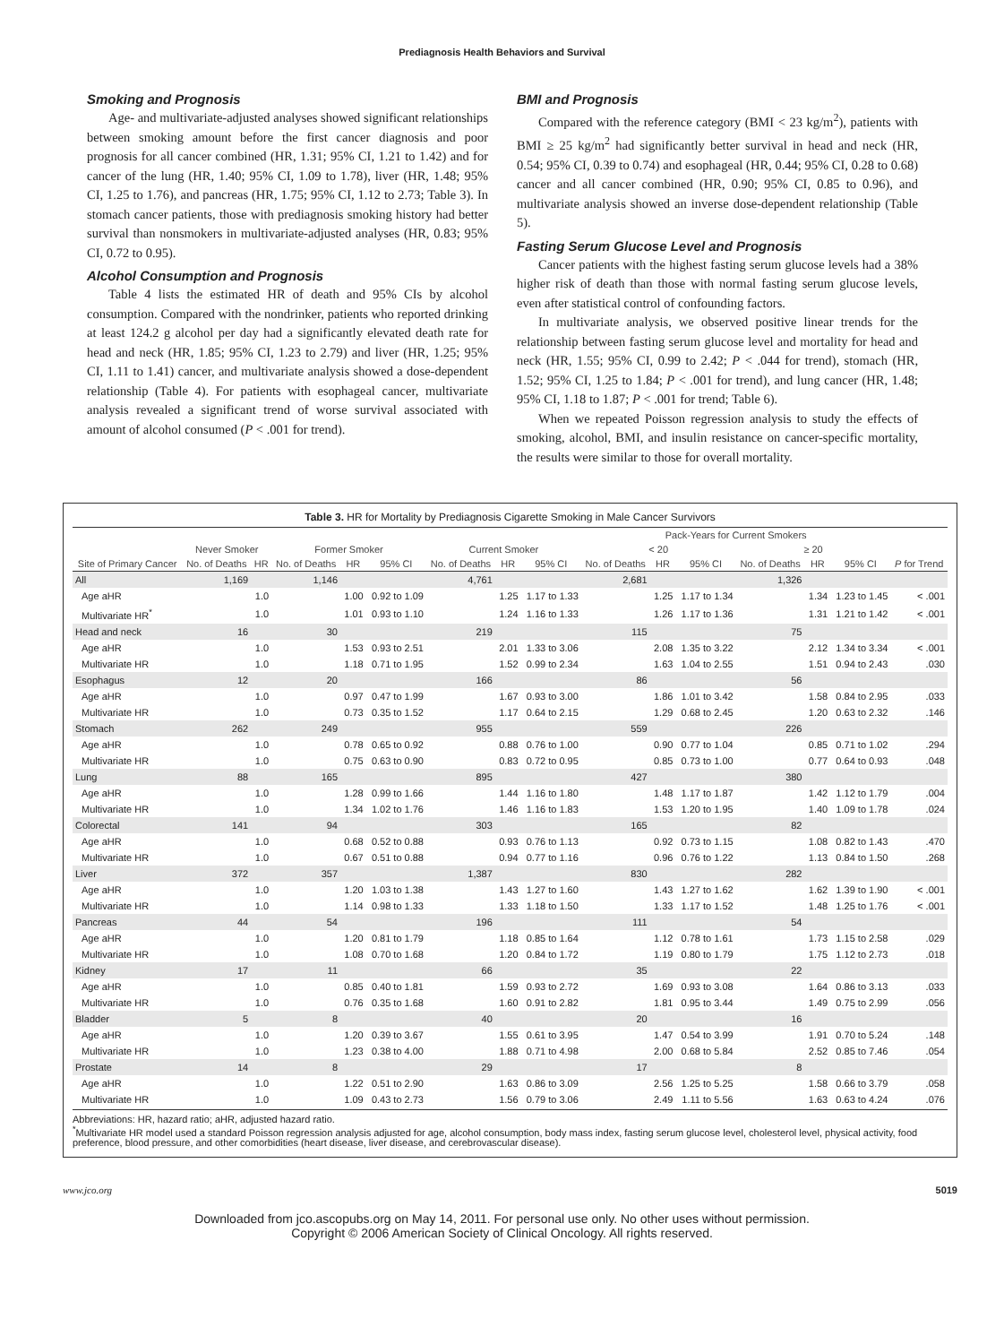Prediagnosis Health Behaviors and Survival
Smoking and Prognosis
Age- and multivariate-adjusted analyses showed significant relationships between smoking amount before the first cancer diagnosis and poor prognosis for all cancer combined (HR, 1.31; 95% CI, 1.21 to 1.42) and for cancer of the lung (HR, 1.40; 95% CI, 1.09 to 1.78), liver (HR, 1.48; 95% CI, 1.25 to 1.76), and pancreas (HR, 1.75; 95% CI, 1.12 to 2.73; Table 3). In stomach cancer patients, those with prediagnosis smoking history had better survival than nonsmokers in multivariate-adjusted analyses (HR, 0.83; 95% CI, 0.72 to 0.95).
Alcohol Consumption and Prognosis
Table 4 lists the estimated HR of death and 95% CIs by alcohol consumption. Compared with the nondrinker, patients who reported drinking at least 124.2 g alcohol per day had a significantly elevated death rate for head and neck (HR, 1.85; 95% CI, 1.23 to 2.79) and liver (HR, 1.25; 95% CI, 1.11 to 1.41) cancer, and multivariate analysis showed a dose-dependent relationship (Table 4). For patients with esophageal cancer, multivariate analysis revealed a significant trend of worse survival associated with amount of alcohol consumed (P < .001 for trend).
BMI and Prognosis
Compared with the reference category (BMI < 23 kg/m<sup>2</sup>), patients with BMI ≥ 25 kg/m<sup>2</sup> had significantly better survival in head and neck (HR, 0.54; 95% CI, 0.39 to 0.74) and esophageal (HR, 0.44; 95% CI, 0.28 to 0.68) cancer and all cancer combined (HR, 0.90; 95% CI, 0.85 to 0.96), and multivariate analysis showed an inverse dose-dependent relationship (Table 5).
Fasting Serum Glucose Level and Prognosis
Cancer patients with the highest fasting serum glucose levels had a 38% higher risk of death than those with normal fasting serum glucose levels, even after statistical control of confounding factors.
In multivariate analysis, we observed positive linear trends for the relationship between fasting serum glucose level and mortality for head and neck (HR, 1.55; 95% CI, 0.99 to 2.42; P < .044 for trend), stomach (HR, 1.52; 95% CI, 1.25 to 1.84; P < .001 for trend), and lung cancer (HR, 1.48; 95% CI, 1.18 to 1.87; P < .001 for trend; Table 6).
When we repeated Poisson regression analysis to study the effects of smoking, alcohol, BMI, and insulin resistance on cancer-specific mortality, the results were similar to those for overall mortality.
Table 3. HR for Mortality by Prediagnosis Cigarette Smoking in Male Cancer Survivors
| | | | | | | | | | Pack-Years for Current Smokers | | | | | | |
| --- | --- | --- | --- | --- | --- | --- | --- | --- | --- | --- | --- | --- | --- | --- | --- |
| | Never Smoker | | Former Smoker | | | Current Smoker | | | < 20 | | | ≥ 20 | | | |
| Site of Primary Cancer | No. of Deaths | HR | No. of Deaths | HR | 95% CI | No. of Deaths | HR | 95% CI | No. of Deaths | HR | 95% CI | No. of Deaths | HR | 95% CI | P for Trend |
| All | 1,169 | | 1,146 | | | 4,761 | | | 2,681 | | | 1,326 | | | |
| Age aHR | | 1.0 | | 1.00 | 0.92 to 1.09 | | 1.25 | 1.17 to 1.33 | | 1.25 | 1.17 to 1.34 | | 1.34 | 1.23 to 1.45 | < .001 |
| Multivariate HR<sup>*</sup> | | 1.0 | | 1.01 | 0.93 to 1.10 | | 1.24 | 1.16 to 1.33 | | 1.26 | 1.17 to 1.36 | | 1.31 | 1.21 to 1.42 | < .001 |
| Head and neck | 16 | | 30 | | | 219 | | | 115 | | | 75 | | | |
| Age aHR | | 1.0 | | 1.53 | 0.93 to 2.51 | | 2.01 | 1.33 to 3.06 | | 2.08 | 1.35 to 3.22 | | 2.12 | 1.34 to 3.34 | < .001 |
| Multivariate HR | | 1.0 | | 1.18 | 0.71 to 1.95 | | 1.52 | 0.99 to 2.34 | | 1.63 | 1.04 to 2.55 | | 1.51 | 0.94 to 2.43 | .030 |
| Esophagus | 12 | | 20 | | | 166 | | | 86 | | | 56 | | | |
| Age aHR | | 1.0 | | 0.97 | 0.47 to 1.99 | | 1.67 | 0.93 to 3.00 | | 1.86 | 1.01 to 3.42 | | 1.58 | 0.84 to 2.95 | .033 |
| Multivariate HR | | 1.0 | | 0.73 | 0.35 to 1.52 | | 1.17 | 0.64 to 2.15 | | 1.29 | 0.68 to 2.45 | | 1.20 | 0.63 to 2.32 | .146 |
| Stomach | 262 | | 249 | | | 955 | | | 559 | | | 226 | | | |
| Age aHR | | 1.0 | | 0.78 | 0.65 to 0.92 | | 0.88 | 0.76 to 1.00 | | 0.90 | 0.77 to 1.04 | | 0.85 | 0.71 to 1.02 | .294 |
| Multivariate HR | | 1.0 | | 0.75 | 0.63 to 0.90 | | 0.83 | 0.72 to 0.95 | | 0.85 | 0.73 to 1.00 | | 0.77 | 0.64 to 0.93 | .048 |
| Lung | 88 | | 165 | | | 895 | | | 427 | | | 380 | | | |
| Age aHR | | 1.0 | | 1.28 | 0.99 to 1.66 | | 1.44 | 1.16 to 1.80 | | 1.48 | 1.17 to 1.87 | | 1.42 | 1.12 to 1.79 | .004 |
| Multivariate HR | | 1.0 | | 1.34 | 1.02 to 1.76 | | 1.46 | 1.16 to 1.83 | | 1.53 | 1.20 to 1.95 | | 1.40 | 1.09 to 1.78 | .024 |
| Colorectal | 141 | | 94 | | | 303 | | | 165 | | | 82 | | | |
| Age aHR | | 1.0 | | 0.68 | 0.52 to 0.88 | | 0.93 | 0.76 to 1.13 | | 0.92 | 0.73 to 1.15 | | 1.08 | 0.82 to 1.43 | .470 |
| Multivariate HR | | 1.0 | | 0.67 | 0.51 to 0.88 | | 0.94 | 0.77 to 1.16 | | 0.96 | 0.76 to 1.22 | | 1.13 | 0.84 to 1.50 | .268 |
| Liver | 372 | | 357 | | | 1,387 | | | 830 | | | 282 | | | |
| Age aHR | | 1.0 | | 1.20 | 1.03 to 1.38 | | 1.43 | 1.27 to 1.60 | | 1.43 | 1.27 to 1.62 | | 1.62 | 1.39 to 1.90 | < .001 |
| Multivariate HR | | 1.0 | | 1.14 | 0.98 to 1.33 | | 1.33 | 1.18 to 1.50 | | 1.33 | 1.17 to 1.52 | | 1.48 | 1.25 to 1.76 | < .001 |
| Pancreas | 44 | | 54 | | | 196 | | | 111 | | | 54 | | | |
| Age aHR | | 1.0 | | 1.20 | 0.81 to 1.79 | | 1.18 | 0.85 to 1.64 | | 1.12 | 0.78 to 1.61 | | 1.73 | 1.15 to 2.58 | .029 |
| Multivariate HR | | 1.0 | | 1.08 | 0.70 to 1.68 | | 1.20 | 0.84 to 1.72 | | 1.19 | 0.80 to 1.79 | | 1.75 | 1.12 to 2.73 | .018 |
| Kidney | 17 | | 11 | | | 66 | | | 35 | | | 22 | | | |
| Age aHR | | 1.0 | | 0.85 | 0.40 to 1.81 | | 1.59 | 0.93 to 2.72 | | 1.69 | 0.93 to 3.08 | | 1.64 | 0.86 to 3.13 | .033 |
| Multivariate HR | | 1.0 | | 0.76 | 0.35 to 1.68 | | 1.60 | 0.91 to 2.82 | | 1.81 | 0.95 to 3.44 | | 1.49 | 0.75 to 2.99 | .056 |
| Bladder | 5 | | 8 | | | 40 | | | 20 | | | 16 | | | |
| Age aHR | | 1.0 | | 1.20 | 0.39 to 3.67 | | 1.55 | 0.61 to 3.95 | | 1.47 | 0.54 to 3.99 | | 1.91 | 0.70 to 5.24 | .148 |
| Multivariate HR | | 1.0 | | 1.23 | 0.38 to 4.00 | | 1.88 | 0.71 to 4.98 | | 2.00 | 0.68 to 5.84 | | 2.52 | 0.85 to 7.46 | .054 |
| Prostate | 14 | | 8 | | | 29 | | | 17 | | | 8 | | | |
| Age aHR | | 1.0 | | 1.22 | 0.51 to 2.90 | | 1.63 | 0.86 to 3.09 | | 2.56 | 1.25 to 5.25 | | 1.58 | 0.66 to 3.79 | .058 |
| Multivariate HR | | 1.0 | | 1.09 | 0.43 to 2.73 | | 1.56 | 0.79 to 3.06 | | 2.49 | 1.11 to 5.56 | | 1.63 | 0.63 to 4.24 | .076 |
Abbreviations: HR, hazard ratio; aHR, adjusted hazard ratio.
<sup>*</sup> Multivariate HR model used a standard Poisson regression analysis adjusted for age, alcohol consumption, body mass index, fasting serum glucose level, cholesterol level, physical activity, food preference, blood pressure, and other comorbidities (heart disease, liver disease, and cerebrovascular disease).
www.jco.org 5019
Downloaded from jco.ascopubs.org on May 14, 2011. For personal use only. No other uses without permission.
Copyright © 2006 American Society of Clinical Oncology. All rights reserved.